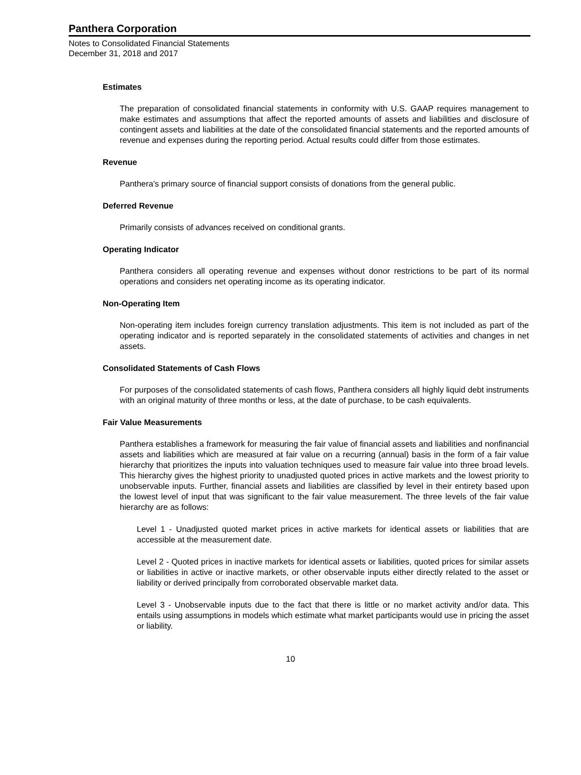Panthera Corporation
Notes to Consolidated Financial Statements
December 31, 2018 and 2017
Estimates
The preparation of consolidated financial statements in conformity with U.S. GAAP requires management to make estimates and assumptions that affect the reported amounts of assets and liabilities and disclosure of contingent assets and liabilities at the date of the consolidated financial statements and the reported amounts of revenue and expenses during the reporting period. Actual results could differ from those estimates.
Revenue
Panthera's primary source of financial support consists of donations from the general public.
Deferred Revenue
Primarily consists of advances received on conditional grants.
Operating Indicator
Panthera considers all operating revenue and expenses without donor restrictions to be part of its normal operations and considers net operating income as its operating indicator.
Non-Operating Item
Non-operating item includes foreign currency translation adjustments. This item is not included as part of the operating indicator and is reported separately in the consolidated statements of activities and changes in net assets.
Consolidated Statements of Cash Flows
For purposes of the consolidated statements of cash flows, Panthera considers all highly liquid debt instruments with an original maturity of three months or less, at the date of purchase, to be cash equivalents.
Fair Value Measurements
Panthera establishes a framework for measuring the fair value of financial assets and liabilities and nonfinancial assets and liabilities which are measured at fair value on a recurring (annual) basis in the form of a fair value hierarchy that prioritizes the inputs into valuation techniques used to measure fair value into three broad levels. This hierarchy gives the highest priority to unadjusted quoted prices in active markets and the lowest priority to unobservable inputs. Further, financial assets and liabilities are classified by level in their entirety based upon the lowest level of input that was significant to the fair value measurement. The three levels of the fair value hierarchy are as follows:
Level 1 - Unadjusted quoted market prices in active markets for identical assets or liabilities that are accessible at the measurement date.
Level 2 - Quoted prices in inactive markets for identical assets or liabilities, quoted prices for similar assets or liabilities in active or inactive markets, or other observable inputs either directly related to the asset or liability or derived principally from corroborated observable market data.
Level 3 - Unobservable inputs due to the fact that there is little or no market activity and/or data. This entails using assumptions in models which estimate what market participants would use in pricing the asset or liability.
10